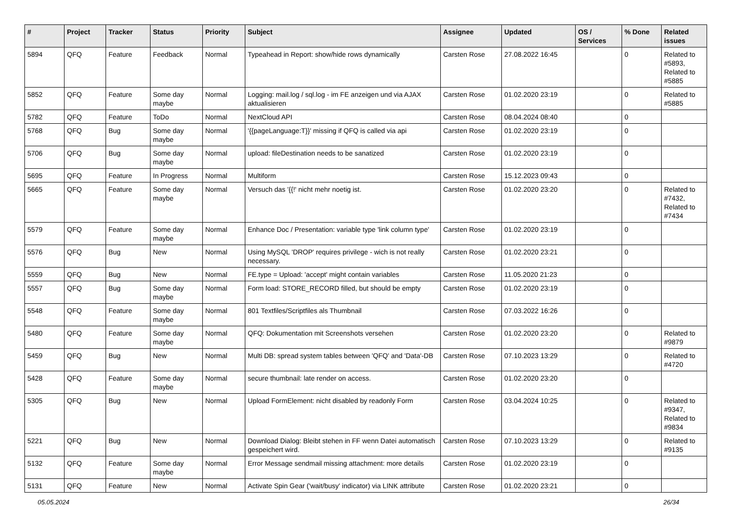| # | Project | Tracker | Status | Priority | Subject | Assignee | Updated | OS / Services | % Done | Related issues |
| --- | --- | --- | --- | --- | --- | --- | --- | --- | --- | --- |
| 5894 | QFQ | Feature | Feedback | Normal | Typeahead in Report: show/hide rows dynamically | Carsten Rose | 27.08.2022 16:45 | | 0 | Related to #5893, Related to #5885 |
| 5852 | QFQ | Feature | Some day maybe | Normal | Logging: mail.log / sql.log - im FE anzeigen und via AJAX aktualisieren | Carsten Rose | 01.02.2020 23:19 | | 0 | Related to #5885 |
| 5782 | QFQ | Feature | ToDo | Normal | NextCloud API | Carsten Rose | 08.04.2024 08:40 | | 0 | |
| 5768 | QFQ | Bug | Some day maybe | Normal | '{{pageLanguage:T}}' missing if QFQ is called via api | Carsten Rose | 01.02.2020 23:19 | | 0 | |
| 5706 | QFQ | Bug | Some day maybe | Normal | upload: fileDestination needs to be sanatized | Carsten Rose | 01.02.2020 23:19 | | 0 | |
| 5695 | QFQ | Feature | In Progress | Normal | Multiform | Carsten Rose | 15.12.2023 09:43 | | 0 | |
| 5665 | QFQ | Feature | Some day maybe | Normal | Versuch das '{{!' nicht mehr noetig ist. | Carsten Rose | 01.02.2020 23:20 | | 0 | Related to #7432, Related to #7434 |
| 5579 | QFQ | Feature | Some day maybe | Normal | Enhance Doc / Presentation: variable type 'link column type' | Carsten Rose | 01.02.2020 23:19 | | 0 | |
| 5576 | QFQ | Bug | New | Normal | Using MySQL 'DROP' requires privilege - wich is not really necessary. | Carsten Rose | 01.02.2020 23:21 | | 0 | |
| 5559 | QFQ | Bug | New | Normal | FE.type = Upload: 'accept' might contain variables | Carsten Rose | 11.05.2020 21:23 | | 0 | |
| 5557 | QFQ | Bug | Some day maybe | Normal | Form load: STORE_RECORD filled, but should be empty | Carsten Rose | 01.02.2020 23:19 | | 0 | |
| 5548 | QFQ | Feature | Some day maybe | Normal | 801 Textfiles/Scriptfiles als Thumbnail | Carsten Rose | 07.03.2022 16:26 | | 0 | |
| 5480 | QFQ | Feature | Some day maybe | Normal | QFQ: Dokumentation mit Screenshots versehen | Carsten Rose | 01.02.2020 23:20 | | 0 | Related to #9879 |
| 5459 | QFQ | Bug | New | Normal | Multi DB: spread system tables between 'QFQ' and 'Data'-DB | Carsten Rose | 07.10.2023 13:29 | | 0 | Related to #4720 |
| 5428 | QFQ | Feature | Some day maybe | Normal | secure thumbnail: late render on access. | Carsten Rose | 01.02.2020 23:20 | | 0 | |
| 5305 | QFQ | Bug | New | Normal | Upload FormElement: nicht disabled by readonly Form | Carsten Rose | 03.04.2024 10:25 | | 0 | Related to #9347, Related to #9834 |
| 5221 | QFQ | Bug | New | Normal | Download Dialog: Bleibt stehen in FF wenn Datei automatisch gespeichert wird. | Carsten Rose | 07.10.2023 13:29 | | 0 | Related to #9135 |
| 5132 | QFQ | Feature | Some day maybe | Normal | Error Message sendmail missing attachment: more details | Carsten Rose | 01.02.2020 23:19 | | 0 | |
| 5131 | QFQ | Feature | New | Normal | Activate Spin Gear ('wait/busy' indicator) via LINK attribute | Carsten Rose | 01.02.2020 23:21 | | 0 | |
05.05.2024 26/34